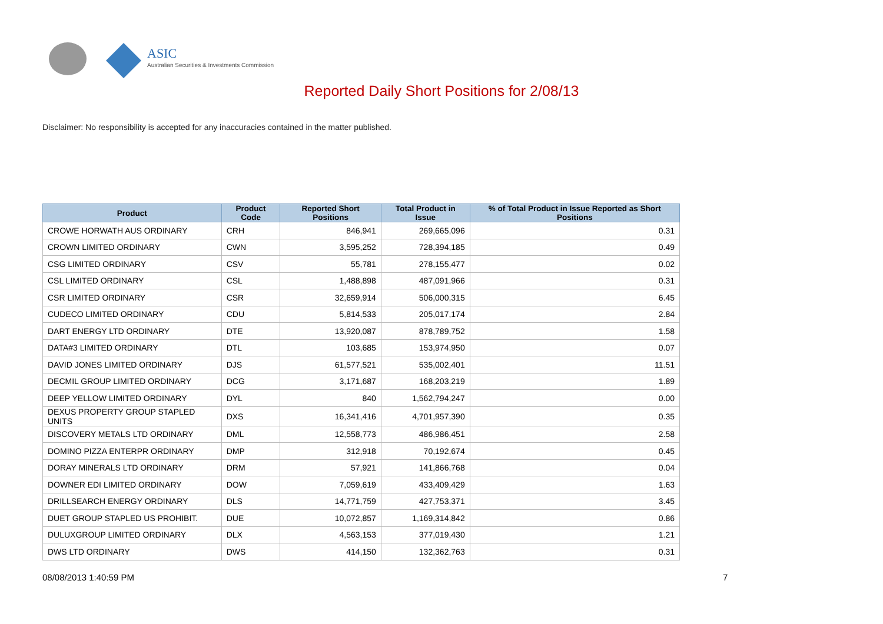ASIC
Australian Securities & Investments Commission
Reported Daily Short Positions for 2/08/13
Disclaimer: No responsibility is accepted for any inaccuracies contained in the matter published.
| Product | Product Code | Reported Short Positions | Total Product in Issue | % of Total Product in Issue Reported as Short Positions |
| --- | --- | --- | --- | --- |
| CROWE HORWATH AUS ORDINARY | CRH | 846,941 | 269,665,096 | 0.31 |
| CROWN LIMITED ORDINARY | CWN | 3,595,252 | 728,394,185 | 0.49 |
| CSG LIMITED ORDINARY | CSV | 55,781 | 278,155,477 | 0.02 |
| CSL LIMITED ORDINARY | CSL | 1,488,898 | 487,091,966 | 0.31 |
| CSR LIMITED ORDINARY | CSR | 32,659,914 | 506,000,315 | 6.45 |
| CUDECO LIMITED ORDINARY | CDU | 5,814,533 | 205,017,174 | 2.84 |
| DART ENERGY LTD ORDINARY | DTE | 13,920,087 | 878,789,752 | 1.58 |
| DATA#3 LIMITED ORDINARY | DTL | 103,685 | 153,974,950 | 0.07 |
| DAVID JONES LIMITED ORDINARY | DJS | 61,577,521 | 535,002,401 | 11.51 |
| DECMIL GROUP LIMITED ORDINARY | DCG | 3,171,687 | 168,203,219 | 1.89 |
| DEEP YELLOW LIMITED ORDINARY | DYL | 840 | 1,562,794,247 | 0.00 |
| DEXUS PROPERTY GROUP STAPLED UNITS | DXS | 16,341,416 | 4,701,957,390 | 0.35 |
| DISCOVERY METALS LTD ORDINARY | DML | 12,558,773 | 486,986,451 | 2.58 |
| DOMINO PIZZA ENTERPR ORDINARY | DMP | 312,918 | 70,192,674 | 0.45 |
| DORAY MINERALS LTD ORDINARY | DRM | 57,921 | 141,866,768 | 0.04 |
| DOWNER EDI LIMITED ORDINARY | DOW | 7,059,619 | 433,409,429 | 1.63 |
| DRILLSEARCH ENERGY ORDINARY | DLS | 14,771,759 | 427,753,371 | 3.45 |
| DUET GROUP STAPLED US PROHIBIT. | DUE | 10,072,857 | 1,169,314,842 | 0.86 |
| DULUXGROUP LIMITED ORDINARY | DLX | 4,563,153 | 377,019,430 | 1.21 |
| DWS LTD ORDINARY | DWS | 414,150 | 132,362,763 | 0.31 |
08/08/2013 1:40:59 PM 7